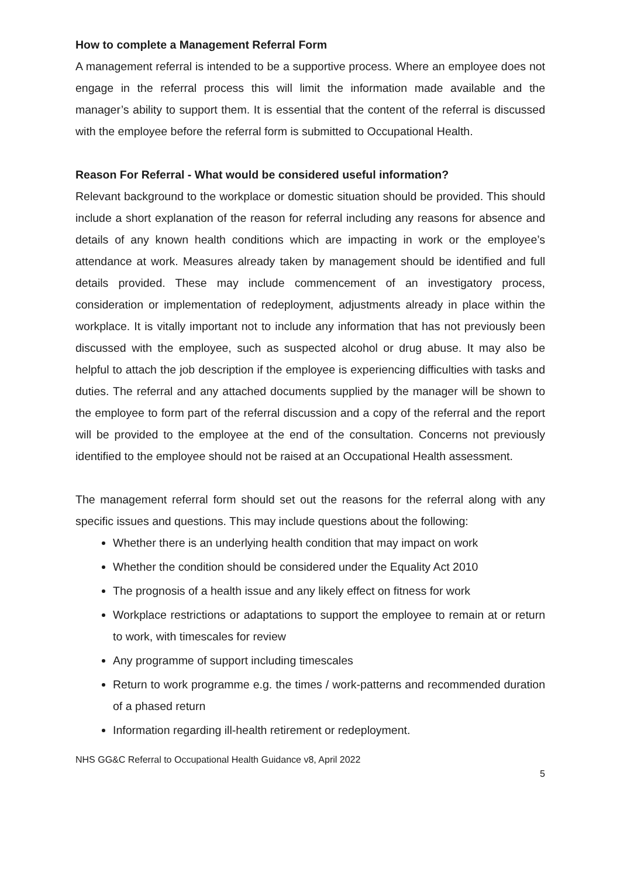How to complete a Management Referral Form
A management referral is intended to be a supportive process. Where an employee does not engage in the referral process this will limit the information made available and the manager’s ability to support them. It is essential that the content of the referral is discussed with the employee before the referral form is submitted to Occupational Health.
Reason For Referral - What would be considered useful information?
Relevant background to the workplace or domestic situation should be provided. This should include a short explanation of the reason for referral including any reasons for absence and details of any known health conditions which are impacting in work or the employee’s attendance at work. Measures already taken by management should be identified and full details provided. These may include commencement of an investigatory process, consideration or implementation of redeployment, adjustments already in place within the workplace. It is vitally important not to include any information that has not previously been discussed with the employee, such as suspected alcohol or drug abuse. It may also be helpful to attach the job description if the employee is experiencing difficulties with tasks and duties. The referral and any attached documents supplied by the manager will be shown to the employee to form part of the referral discussion and a copy of the referral and the report will be provided to the employee at the end of the consultation. Concerns not previously identified to the employee should not be raised at an Occupational Health assessment.
The management referral form should set out the reasons for the referral along with any specific issues and questions. This may include questions about the following:
Whether there is an underlying health condition that may impact on work
Whether the condition should be considered under the Equality Act 2010
The prognosis of a health issue and any likely effect on fitness for work
Workplace restrictions or adaptations to support the employee to remain at or return to work, with timescales for review
Any programme of support including timescales
Return to work programme e.g. the times / work-patterns and recommended duration of a phased return
Information regarding ill-health retirement or redeployment.
NHS GG&C Referral to Occupational Health Guidance v8, April 2022
5